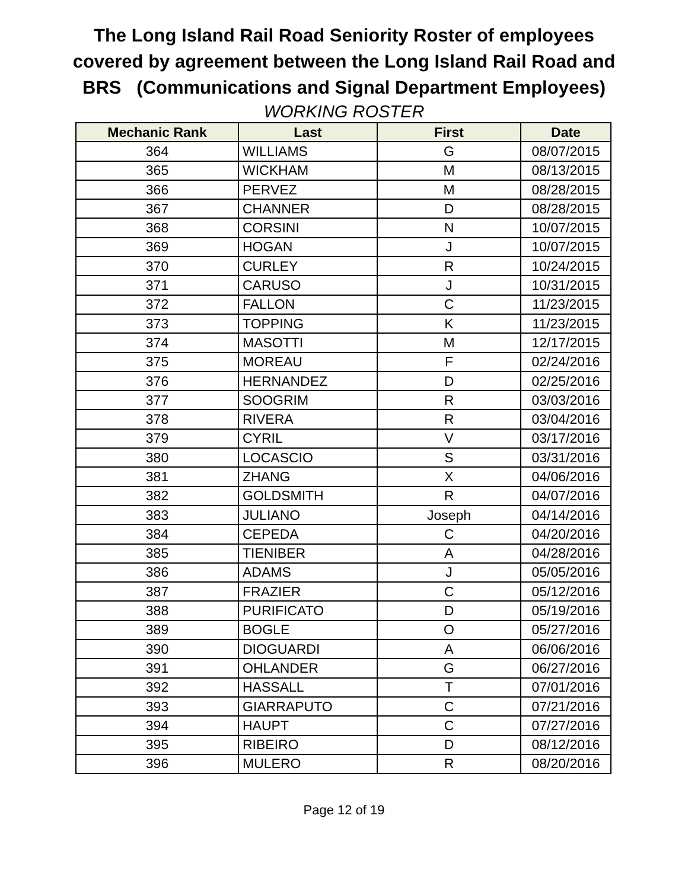The Long Island Rail Road Seniority Roster of employees
covered by agreement between the Long Island Rail Road and
BRS (Communications and Signal Department Employees)
WORKING ROSTER
| Mechanic Rank | Last | First | Date |
| --- | --- | --- | --- |
| 364 | WILLIAMS | G | 08/07/2015 |
| 365 | WICKHAM | M | 08/13/2015 |
| 366 | PERVEZ | M | 08/28/2015 |
| 367 | CHANNER | D | 08/28/2015 |
| 368 | CORSINI | N | 10/07/2015 |
| 369 | HOGAN | J | 10/07/2015 |
| 370 | CURLEY | R | 10/24/2015 |
| 371 | CARUSO | J | 10/31/2015 |
| 372 | FALLON | C | 11/23/2015 |
| 373 | TOPPING | K | 11/23/2015 |
| 374 | MASOTTI | M | 12/17/2015 |
| 375 | MOREAU | F | 02/24/2016 |
| 376 | HERNANDEZ | D | 02/25/2016 |
| 377 | SOOGRIM | R | 03/03/2016 |
| 378 | RIVERA | R | 03/04/2016 |
| 379 | CYRIL | V | 03/17/2016 |
| 380 | LOCASCIO | S | 03/31/2016 |
| 381 | ZHANG | X | 04/06/2016 |
| 382 | GOLDSMITH | R | 04/07/2016 |
| 383 | JULIANO | Joseph | 04/14/2016 |
| 384 | CEPEDA | C | 04/20/2016 |
| 385 | TIENIBER | A | 04/28/2016 |
| 386 | ADAMS | J | 05/05/2016 |
| 387 | FRAZIER | C | 05/12/2016 |
| 388 | PURIFICATO | D | 05/19/2016 |
| 389 | BOGLE | O | 05/27/2016 |
| 390 | DIOGUARDI | A | 06/06/2016 |
| 391 | OHLANDER | G | 06/27/2016 |
| 392 | HASSALL | T | 07/01/2016 |
| 393 | GIARRAPUTO | C | 07/21/2016 |
| 394 | HAUPT | C | 07/27/2016 |
| 395 | RIBEIRO | D | 08/12/2016 |
| 396 | MULERO | R | 08/20/2016 |
Page 12 of 19